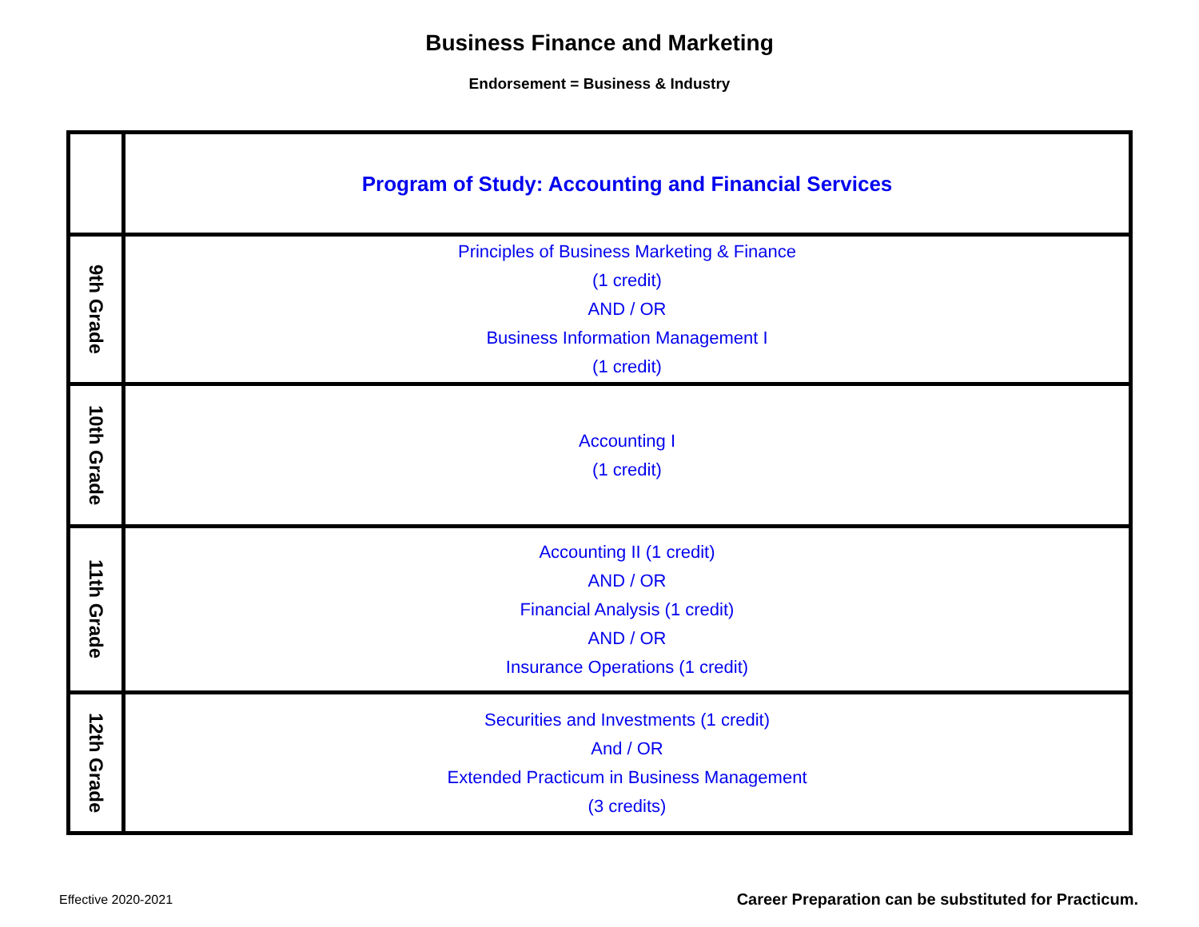Business Finance and Marketing
Endorsement = Business & Industry
| | Program of Study: Accounting and Financial Services |
| 9th Grade | Principles of Business Marketing & Finance (1 credit) AND / OR Business Information Management I (1 credit) |
| 10th Grade | Accounting I (1 credit) |
| 11th Grade | Accounting II (1 credit) AND / OR Financial Analysis (1 credit) AND / OR Insurance Operations (1 credit) |
| 12th Grade | Securities and Investments (1 credit) And / OR Extended Practicum in Business Management (3 credits) |
Effective 2020-2021
Career Preparation can be substituted for Practicum.